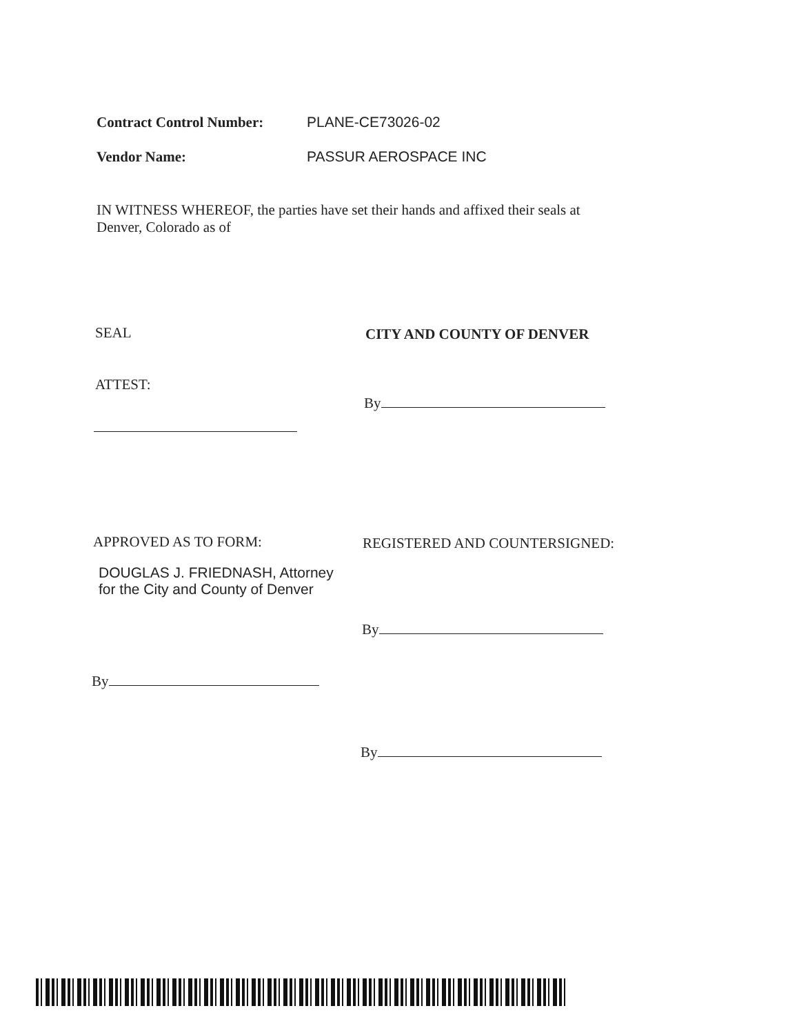Contract Control Number: PLANE-CE73026-02
Vendor Name: PASSUR AEROSPACE INC
IN WITNESS WHEREOF, the parties have set their hands and affixed their seals at Denver, Colorado as of
SEAL CITY AND COUNTY OF DENVER
ATTEST:
By
APPROVED AS TO FORM: REGISTERED AND COUNTERSIGNED:
DOUGLAS J. FRIEDNASH, Attorney
for the City and County of Denver
By
By
By